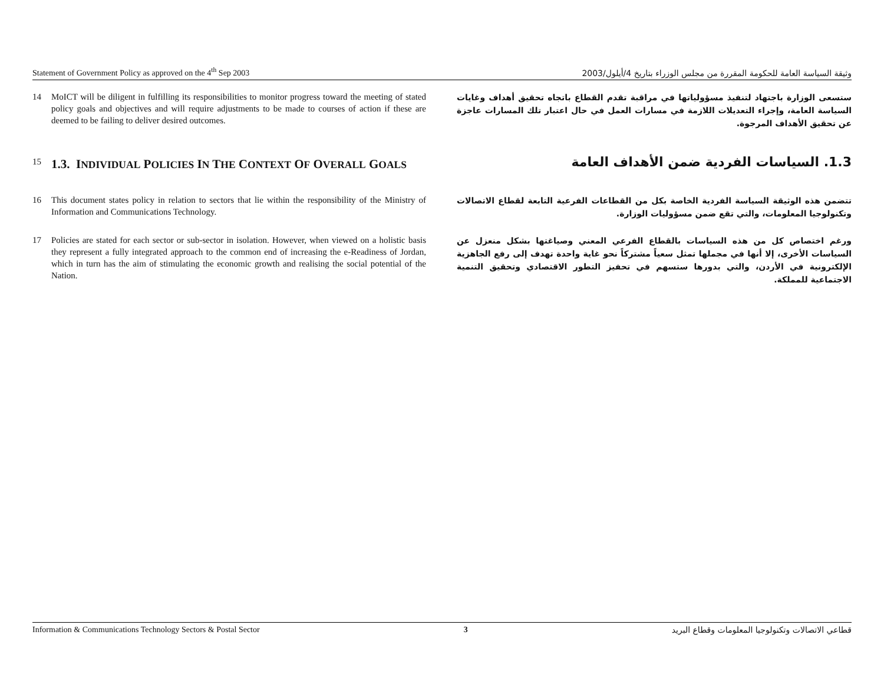Statement of Government Policy as approved on the 4<sup>th</sup> Sep 2003 وثيقة السياسة العامة للحكومة المقررة من مجلس الوزراء بتاريخ 4/أيلول/2003
14 MoICT will be diligent in fulfilling its responsibilities to monitor progress toward the meeting of stated policy goals and objectives and will require adjustments to be made to courses of action if these are deemed to be failing to deliver desired outcomes.
ستسعى الوزارة باجتهاد لتنفيذ مسؤولياتها في مراقبة تقدم القطاع باتجاه تحقيق أهداف وغايات السياسة العامة، وإجراء التعديلات اللازمة في مسارات العمل في حال اعتبار تلك المسارات عاجزة عن تحقيق الأهداف المرجوة.
15
1.3. INDIVIDUAL POLICIES IN THE CONTEXT OF OVERALL GOALS
1.3. السياسات الفردية ضمن الأهداف العامة
16 This document states policy in relation to sectors that lie within the responsibility of the Ministry of Information and Communications Technology.
تتضمن هذه الوثيقة السياسة الفردية الخاصة بكل من القطاعات الفرعية التابعة لقطاع الاتصالات وتكنولوجيا المعلومات، والتي تقع ضمن مسؤوليات الوزارة.
17 Policies are stated for each sector or sub-sector in isolation. However, when viewed on a holistic basis they represent a fully integrated approach to the common end of increasing the e-Readiness of Jordan, which in turn has the aim of stimulating the economic growth and realising the social potential of the Nation.
ورغم اختصاص كل من هذه السياسات بالقطاع الفرعي المعني وصياغتها بشكل منعزل عن السياسات الأخرى، إلا أنها في مجملها تمثل سعياً مشتركاً نحو غاية واحدة تهدف إلى رفع الجاهزية الإلكترونية في الأردن، والتي بدورها ستسهم في تحفيز التطور الاقتصادي وتحقيق التنمية الاجتماعية للمملكة.
Information & Communications Technology Sectors & Postal Sector 3 قطاعي الاتصالات وتكنولوجيا المعلومات وقطاع البريد